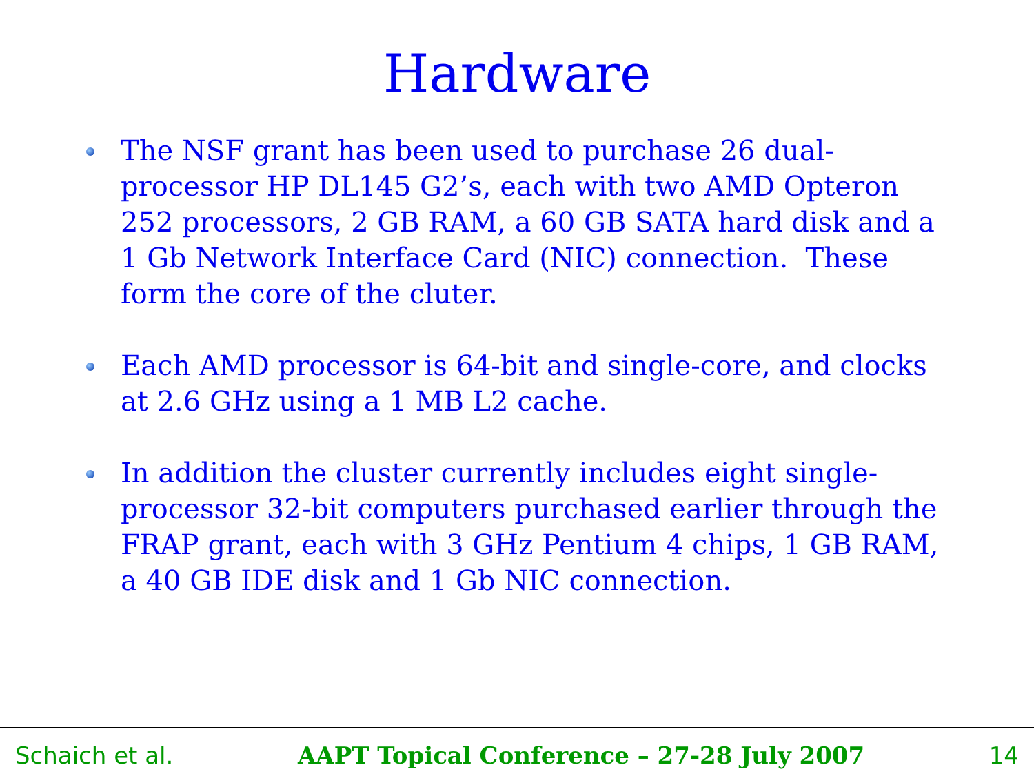Hardware
The NSF grant has been used to purchase 26 dual-processor HP DL145 G2’s, each with two AMD Opteron 252 processors, 2 GB RAM, a 60 GB SATA hard disk and a 1 Gb Network Interface Card (NIC) connection. These form the core of the cluter.
Each AMD processor is 64-bit and single-core, and clocks at 2.6 GHz using a 1 MB L2 cache.
In addition the cluster currently includes eight single-processor 32-bit computers purchased earlier through the FRAP grant, each with 3 GHz Pentium 4 chips, 1 GB RAM, a 40 GB IDE disk and 1 Gb NIC connection.
Schaich et al. AAPT Topical Conference – 27-28 July 2007 14